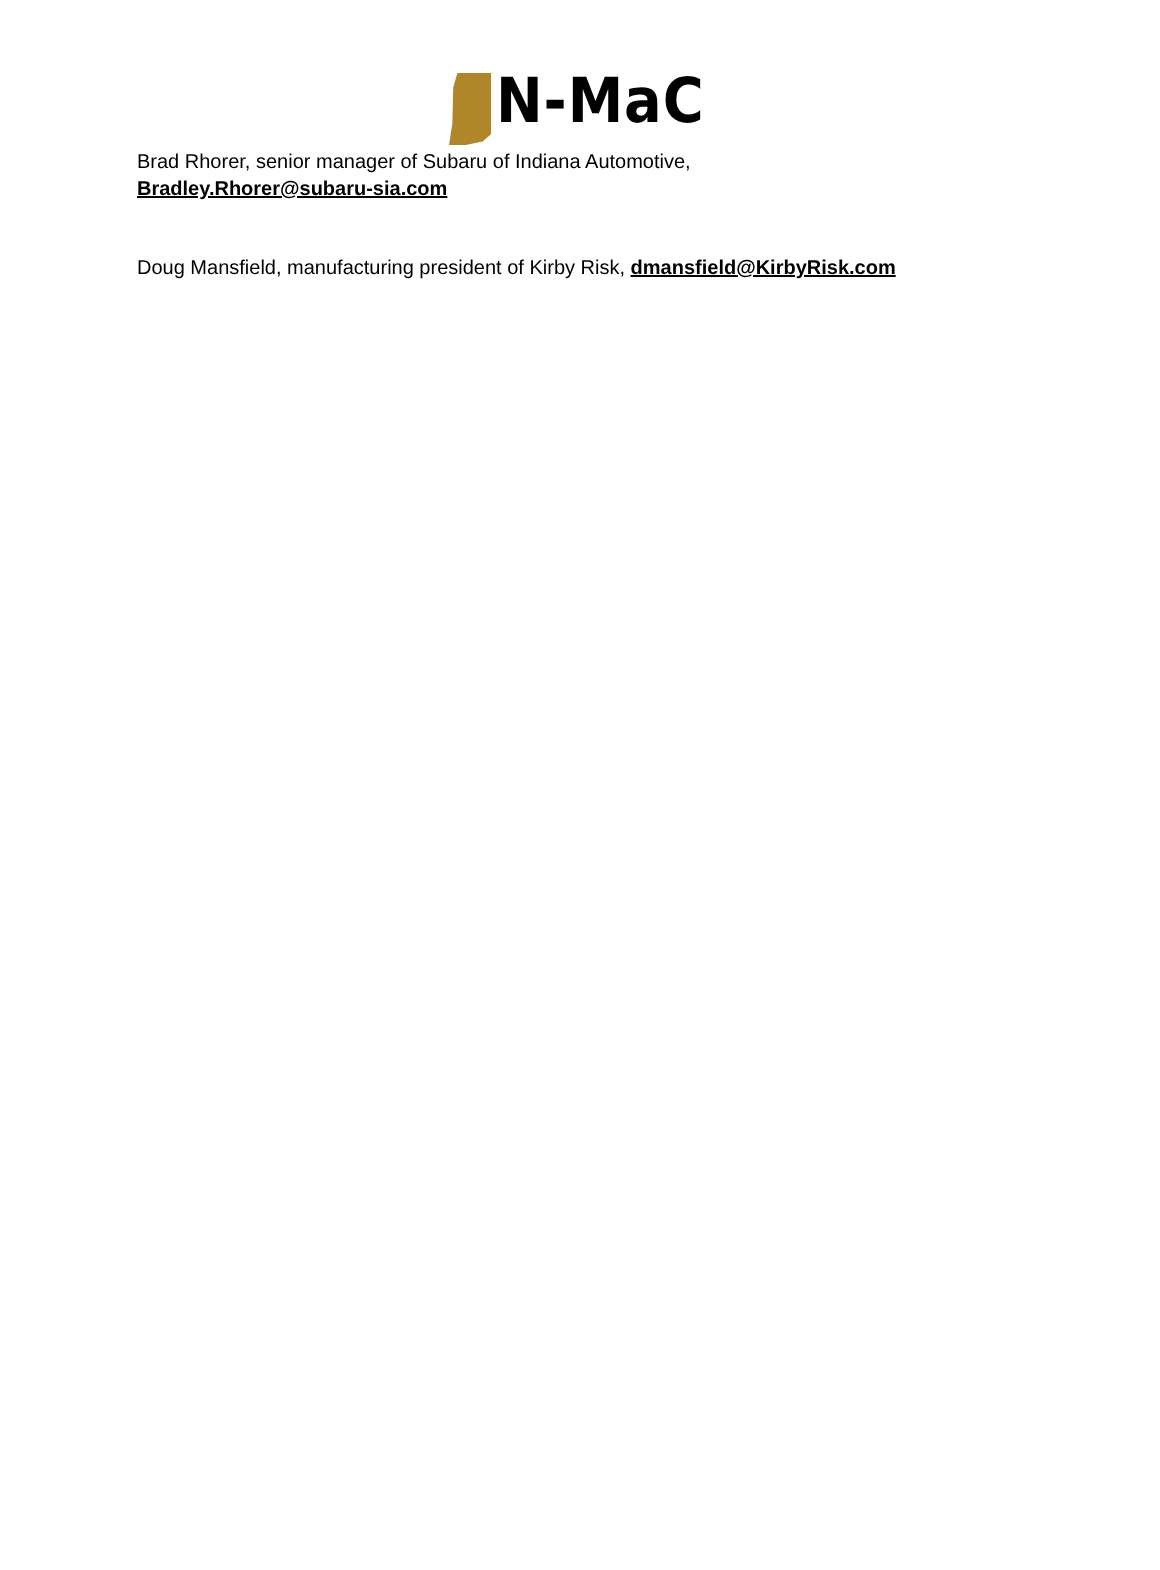N-MaC
Brad Rhorer, senior manager of Subaru of Indiana Automotive,
Bradley.Rhorer@subaru-sia.com
Doug Mansfield, manufacturing president of Kirby Risk, dmansfield@KirbyRisk.com